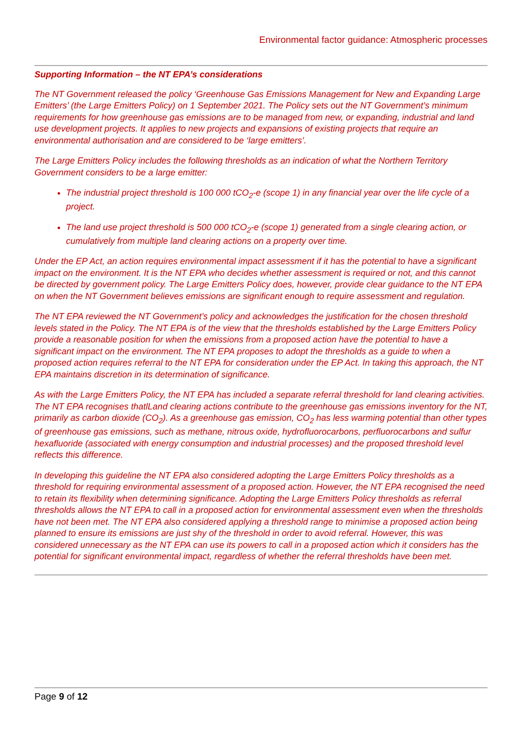Environmental factor guidance: Atmospheric processes
Supporting Information – the NT EPA’s considerations
The NT Government released the policy ‘Greenhouse Gas Emissions Management for New and Expanding Large Emitters’ (the Large Emitters Policy) on 1 September 2021. The Policy sets out the NT Government’s minimum requirements for how greenhouse gas emissions are to be managed from new, or expanding, industrial and land use development projects. It applies to new projects and expansions of existing projects that require an environmental authorisation and are considered to be ‘large emitters’.
The Large Emitters Policy includes the following thresholds as an indication of what the Northern Territory Government considers to be a large emitter:
The industrial project threshold is 100 000 tCO<sub>2</sub>-e (scope 1) in any financial year over the life cycle of a project.
The land use project threshold is 500 000 tCO<sub>2</sub>-e (scope 1) generated from a single clearing action, or cumulatively from multiple land clearing actions on a property over time.
Under the EP Act, an action requires environmental impact assessment if it has the potential to have a significant impact on the environment. It is the NT EPA who decides whether assessment is required or not, and this cannot be directed by government policy. The Large Emitters Policy does, however, provide clear guidance to the NT EPA on when the NT Government believes emissions are significant enough to require assessment and regulation.
The NT EPA reviewed the NT Government’s policy and acknowledges the justification for the chosen threshold levels stated in the Policy. The NT EPA is of the view that the thresholds established by the Large Emitters Policy provide a reasonable position for when the emissions from a proposed action have the potential to have a significant impact on the environment. The NT EPA proposes to adopt the thresholds as a guide to when a proposed action requires referral to the NT EPA for consideration under the EP Act. In taking this approach, the NT EPA maintains discretion in its determination of significance.
As with the Large Emitters Policy, the NT EPA has included a separate referral threshold for land clearing activities. The NT EPA recognises thatlLand clearing actions contribute to the greenhouse gas emissions inventory for the NT, primarily as carbon dioxide (CO<sub>2</sub>). As a greenhouse gas emission, CO<sub>2</sub> has less warming potential than other types of greenhouse gas emissions, such as methane, nitrous oxide, hydrofluorocarbons, perfluorocarbons and sulfur hexafluoride (associated with energy consumption and industrial processes) and the proposed threshold level reflects this difference.
In developing this guideline the NT EPA also considered adopting the Large Emitters Policy thresholds as a threshold for requiring environmental assessment of a proposed action. However, the NT EPA recognised the need to retain its flexibility when determining significance. Adopting the Large Emitters Policy thresholds as referral thresholds allows the NT EPA to call in a proposed action for environmental assessment even when the thresholds have not been met. The NT EPA also considered applying a threshold range to minimise a proposed action being planned to ensure its emissions are just shy of the threshold in order to avoid referral. However, this was considered unnecessary as the NT EPA can use its powers to call in a proposed action which it considers has the potential for significant environmental impact, regardless of whether the referral thresholds have been met.
Page 9 of 12